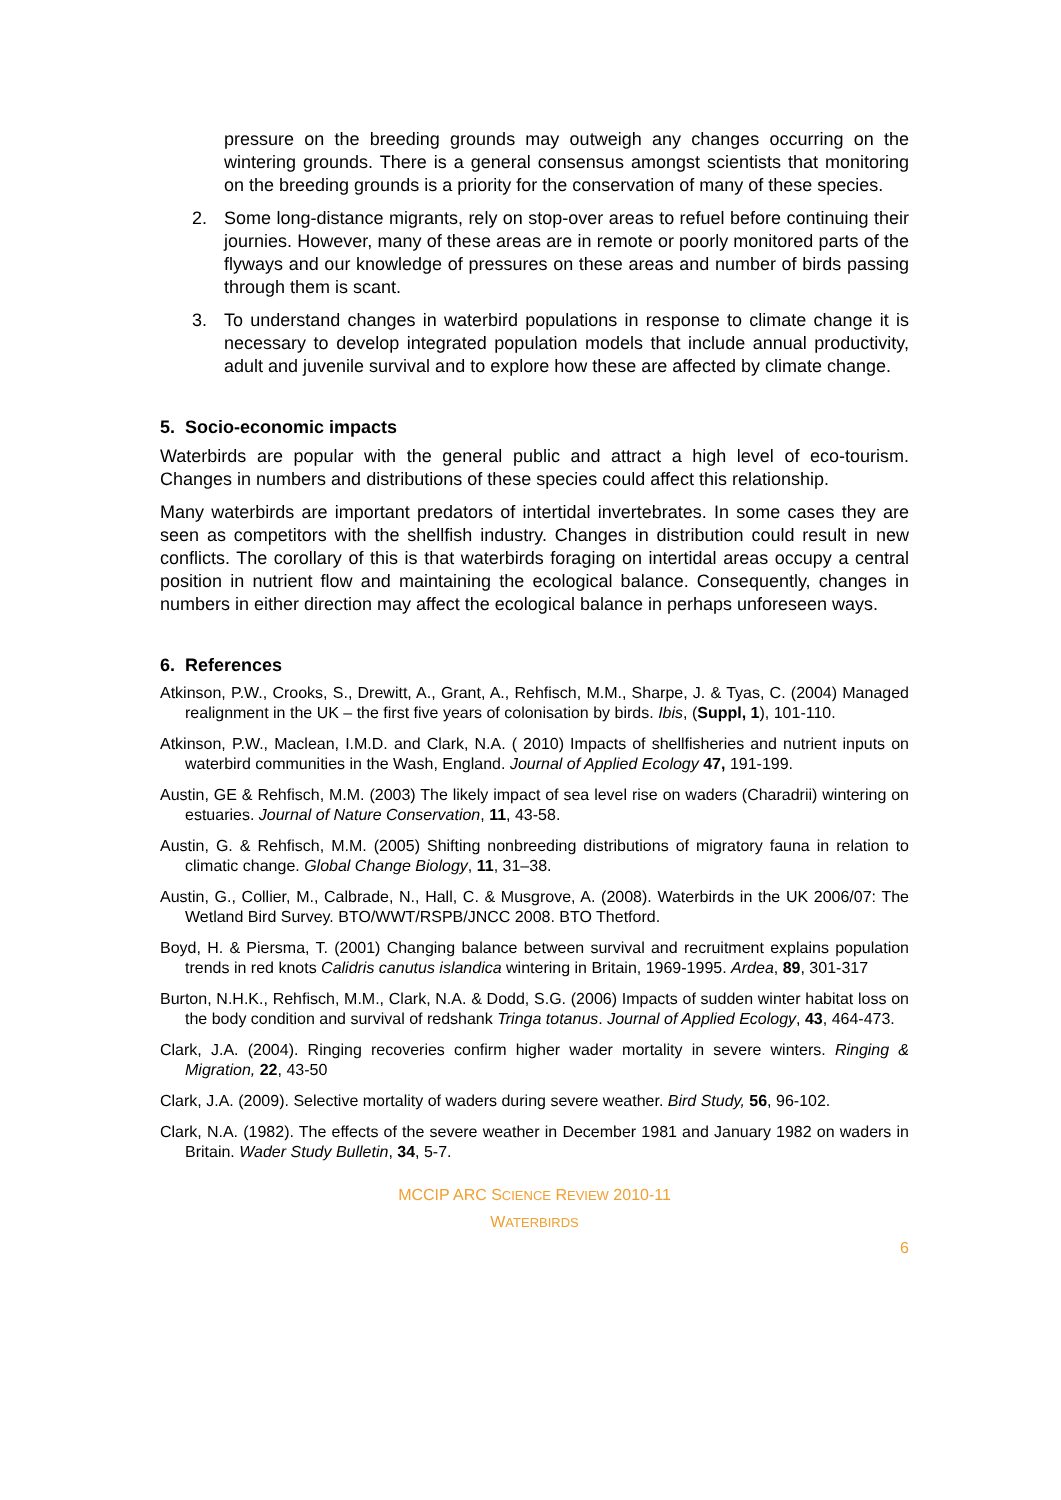pressure on the breeding grounds may outweigh any changes occurring on the wintering grounds. There is a general consensus amongst scientists that monitoring on the breeding grounds is a priority for the conservation of many of these species.
2. Some long-distance migrants, rely on stop-over areas to refuel before continuing their journies. However, many of these areas are in remote or poorly monitored parts of the flyways and our knowledge of pressures on these areas and number of birds passing through them is scant.
3. To understand changes in waterbird populations in response to climate change it is necessary to develop integrated population models that include annual productivity, adult and juvenile survival and to explore how these are affected by climate change.
5. Socio-economic impacts
Waterbirds are popular with the general public and attract a high level of eco-tourism. Changes in numbers and distributions of these species could affect this relationship.
Many waterbirds are important predators of intertidal invertebrates. In some cases they are seen as competitors with the shellfish industry. Changes in distribution could result in new conflicts. The corollary of this is that waterbirds foraging on intertidal areas occupy a central position in nutrient flow and maintaining the ecological balance. Consequently, changes in numbers in either direction may affect the ecological balance in perhaps unforeseen ways.
6. References
Atkinson, P.W., Crooks, S., Drewitt, A., Grant, A., Rehfisch, M.M., Sharpe, J. & Tyas, C. (2004) Managed realignment in the UK – the first five years of colonisation by birds. Ibis, (Suppl, 1), 101-110.
Atkinson, P.W., Maclean, I.M.D. and Clark, N.A. ( 2010) Impacts of shellfisheries and nutrient inputs on waterbird communities in the Wash, England. Journal of Applied Ecology 47, 191-199.
Austin, GE & Rehfisch, M.M. (2003) The likely impact of sea level rise on waders (Charadrii) wintering on estuaries. Journal of Nature Conservation, 11, 43-58.
Austin, G. & Rehfisch, M.M. (2005) Shifting nonbreeding distributions of migratory fauna in relation to climatic change. Global Change Biology, 11, 31–38.
Austin, G., Collier, M., Calbrade, N., Hall, C. & Musgrove, A. (2008). Waterbirds in the UK 2006/07: The Wetland Bird Survey. BTO/WWT/RSPB/JNCC 2008. BTO Thetford.
Boyd, H. & Piersma, T. (2001) Changing balance between survival and recruitment explains population trends in red knots Calidris canutus islandica wintering in Britain, 1969-1995. Ardea, 89, 301-317
Burton, N.H.K., Rehfisch, M.M., Clark, N.A. & Dodd, S.G. (2006) Impacts of sudden winter habitat loss on the body condition and survival of redshank Tringa totanus. Journal of Applied Ecology, 43, 464-473.
Clark, J.A. (2004). Ringing recoveries confirm higher wader mortality in severe winters. Ringing & Migration, 22, 43-50
Clark, J.A. (2009). Selective mortality of waders during severe weather. Bird Study, 56, 96-102.
Clark, N.A. (1982). The effects of the severe weather in December 1981 and January 1982 on waders in Britain. Wader Study Bulletin, 34, 5-7.
MCCIP ARC SCIENCE REVIEW 2010-11
WATERBIRDS
6